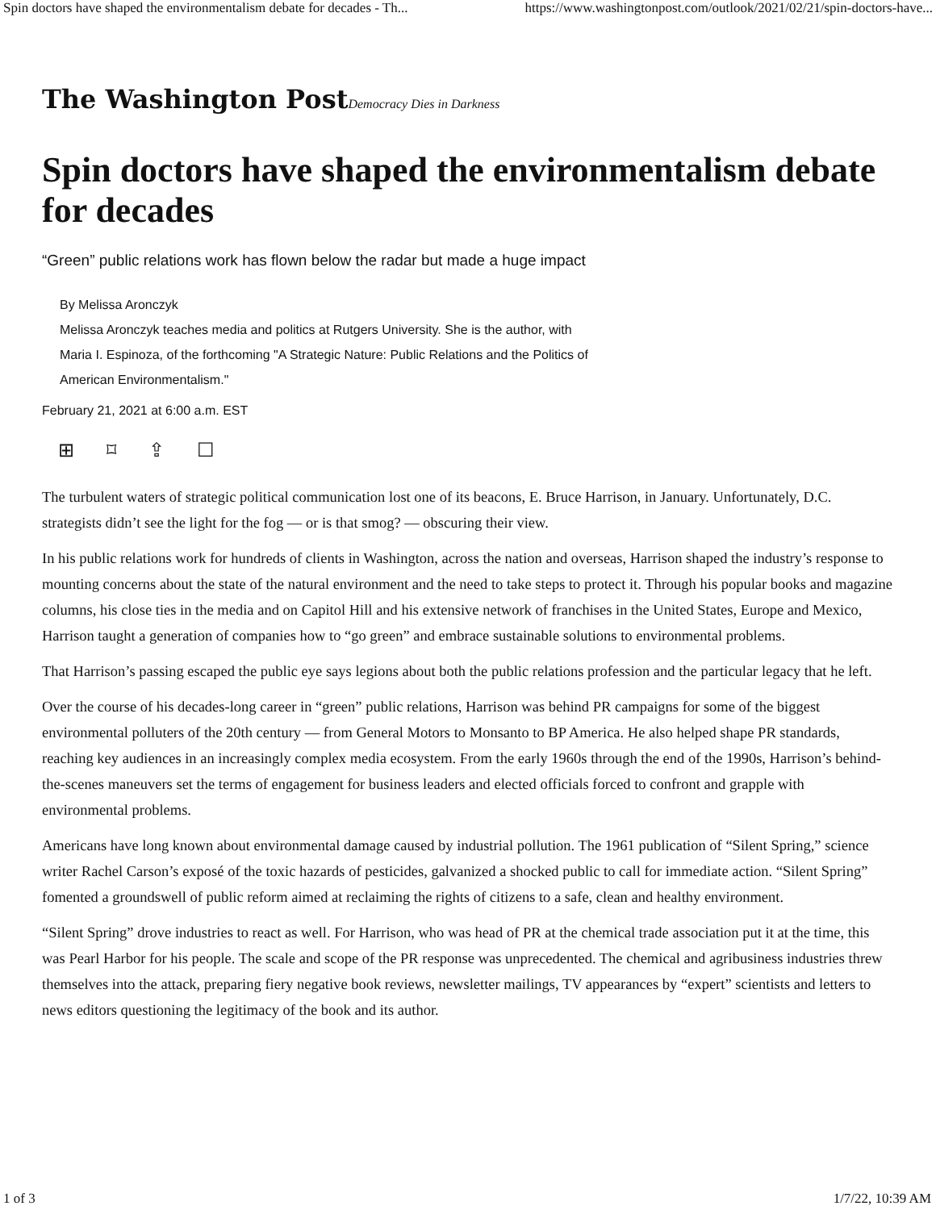Spin doctors have shaped the environmentalism debate for decades - Th... https://www.washingtonpost.com/outlook/2021/02/21/spin-doctors-have...
The Washington PostDemocracy Dies in Darkness
Spin doctors have shaped the environmentalism debate for decades
“Green” public relations work has flown below the radar but made a huge impact
By Melissa Aronczyk
Melissa Aronczyk teaches media and politics at Rutgers University. She is the author, with Maria I. Espinoza, of the forthcoming "A Strategic Nature: Public Relations and the Politics of American Environmentalism."
February 21, 2021 at 6:00 a.m. EST
⊞ ⌑ ⇪ ☐
The turbulent waters of strategic political communication lost one of its beacons, E. Bruce Harrison, in January. Unfortunately, D.C. strategists didn’t see the light for the fog — or is that smog? — obscuring their view.
In his public relations work for hundreds of clients in Washington, across the nation and overseas, Harrison shaped the industry’s response to mounting concerns about the state of the natural environment and the need to take steps to protect it. Through his popular books and magazine columns, his close ties in the media and on Capitol Hill and his extensive network of franchises in the United States, Europe and Mexico, Harrison taught a generation of companies how to “go green” and embrace sustainable solutions to environmental problems.
That Harrison’s passing escaped the public eye says legions about both the public relations profession and the particular legacy that he left.
Over the course of his decades-long career in “green” public relations, Harrison was behind PR campaigns for some of the biggest environmental polluters of the 20th century — from General Motors to Monsanto to BP America. He also helped shape PR standards, reaching key audiences in an increasingly complex media ecosystem. From the early 1960s through the end of the 1990s, Harrison’s behind-the-scenes maneuvers set the terms of engagement for business leaders and elected officials forced to confront and grapple with environmental problems.
Americans have long known about environmental damage caused by industrial pollution. The 1961 publication of “Silent Spring,” science writer Rachel Carson’s exposé of the toxic hazards of pesticides, galvanized a shocked public to call for immediate action. “Silent Spring” fomented a groundswell of public reform aimed at reclaiming the rights of citizens to a safe, clean and healthy environment.
“Silent Spring” drove industries to react as well. For Harrison, who was head of PR at the chemical trade association put it at the time, this was Pearl Harbor for his people. The scale and scope of the PR response was unprecedented. The chemical and agribusiness industries threw themselves into the attack, preparing fiery negative book reviews, newsletter mailings, TV appearances by “expert” scientists and letters to news editors questioning the legitimacy of the book and its author.
1 of 3 1/7/22, 10:39 AM